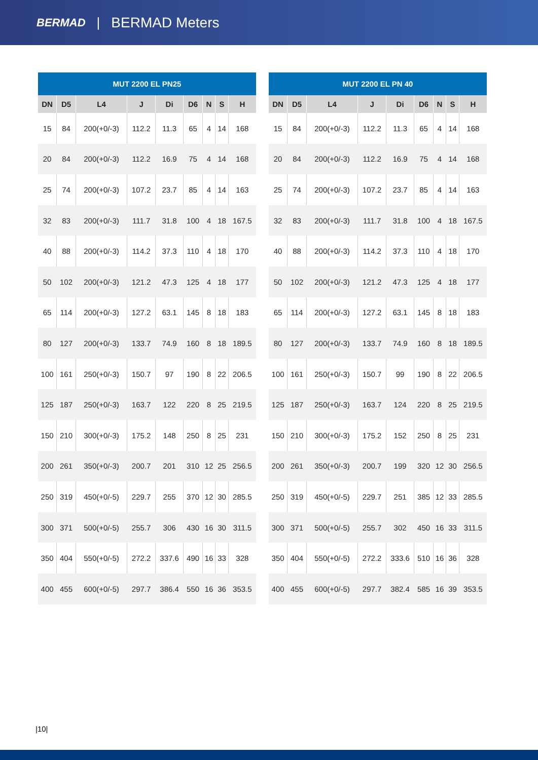BERMAD | BERMAD Meters
| MUT 2200 EL PN25 | | | | | | | | |
| --- | --- | --- | --- | --- | --- | --- | --- | --- |
| DN | D5 | L4 | J | Di | D6 | N | S | H |
| 15 | 84 | 200(+0/-3) | 112.2 | 11.3 | 65 | 4 | 14 | 168 |
| 20 | 84 | 200(+0/-3) | 112.2 | 16.9 | 75 | 4 | 14 | 168 |
| 25 | 74 | 200(+0/-3) | 107.2 | 23.7 | 85 | 4 | 14 | 163 |
| 32 | 83 | 200(+0/-3) | 111.7 | 31.8 | 100 | 4 | 18 | 167.5 |
| 40 | 88 | 200(+0/-3) | 114.2 | 37.3 | 110 | 4 | 18 | 170 |
| 50 | 102 | 200(+0/-3) | 121.2 | 47.3 | 125 | 4 | 18 | 177 |
| 65 | 114 | 200(+0/-3) | 127.2 | 63.1 | 145 | 8 | 18 | 183 |
| 80 | 127 | 200(+0/-3) | 133.7 | 74.9 | 160 | 8 | 18 | 189.5 |
| 100 | 161 | 250(+0/-3) | 150.7 | 97 | 190 | 8 | 22 | 206.5 |
| 125 | 187 | 250(+0/-3) | 163.7 | 122 | 220 | 8 | 25 | 219.5 |
| 150 | 210 | 300(+0/-3) | 175.2 | 148 | 250 | 8 | 25 | 231 |
| 200 | 261 | 350(+0/-3) | 200.7 | 201 | 310 | 12 | 25 | 256.5 |
| 250 | 319 | 450(+0/-5) | 229.7 | 255 | 370 | 12 | 30 | 285.5 |
| 300 | 371 | 500(+0/-5) | 255.7 | 306 | 430 | 16 | 30 | 311.5 |
| 350 | 404 | 550(+0/-5) | 272.2 | 337.6 | 490 | 16 | 33 | 328 |
| 400 | 455 | 600(+0/-5) | 297.7 | 386.4 | 550 | 16 | 36 | 353.5 |
| MUT 2200 EL PN 40 | | | | | | | | |
| --- | --- | --- | --- | --- | --- | --- | --- | --- |
| DN | D5 | L4 | J | Di | D6 | N | S | H |
| 15 | 84 | 200(+0/-3) | 112.2 | 11.3 | 65 | 4 | 14 | 168 |
| 20 | 84 | 200(+0/-3) | 112.2 | 16.9 | 75 | 4 | 14 | 168 |
| 25 | 74 | 200(+0/-3) | 107.2 | 23.7 | 85 | 4 | 14 | 163 |
| 32 | 83 | 200(+0/-3) | 111.7 | 31.8 | 100 | 4 | 18 | 167.5 |
| 40 | 88 | 200(+0/-3) | 114.2 | 37.3 | 110 | 4 | 18 | 170 |
| 50 | 102 | 200(+0/-3) | 121.2 | 47.3 | 125 | 4 | 18 | 177 |
| 65 | 114 | 200(+0/-3) | 127.2 | 63.1 | 145 | 8 | 18 | 183 |
| 80 | 127 | 200(+0/-3) | 133.7 | 74.9 | 160 | 8 | 18 | 189.5 |
| 100 | 161 | 250(+0/-3) | 150.7 | 99 | 190 | 8 | 22 | 206.5 |
| 125 | 187 | 250(+0/-3) | 163.7 | 124 | 220 | 8 | 25 | 219.5 |
| 150 | 210 | 300(+0/-3) | 175.2 | 152 | 250 | 8 | 25 | 231 |
| 200 | 261 | 350(+0/-3) | 200.7 | 199 | 320 | 12 | 30 | 256.5 |
| 250 | 319 | 450(+0/-5) | 229.7 | 251 | 385 | 12 | 33 | 285.5 |
| 300 | 371 | 500(+0/-5) | 255.7 | 302 | 450 | 16 | 33 | 311.5 |
| 350 | 404 | 550(+0/-5) | 272.2 | 333.6 | 510 | 16 | 36 | 328 |
| 400 | 455 | 600(+0/-5) | 297.7 | 382.4 | 585 | 16 | 39 | 353.5 |
|10|